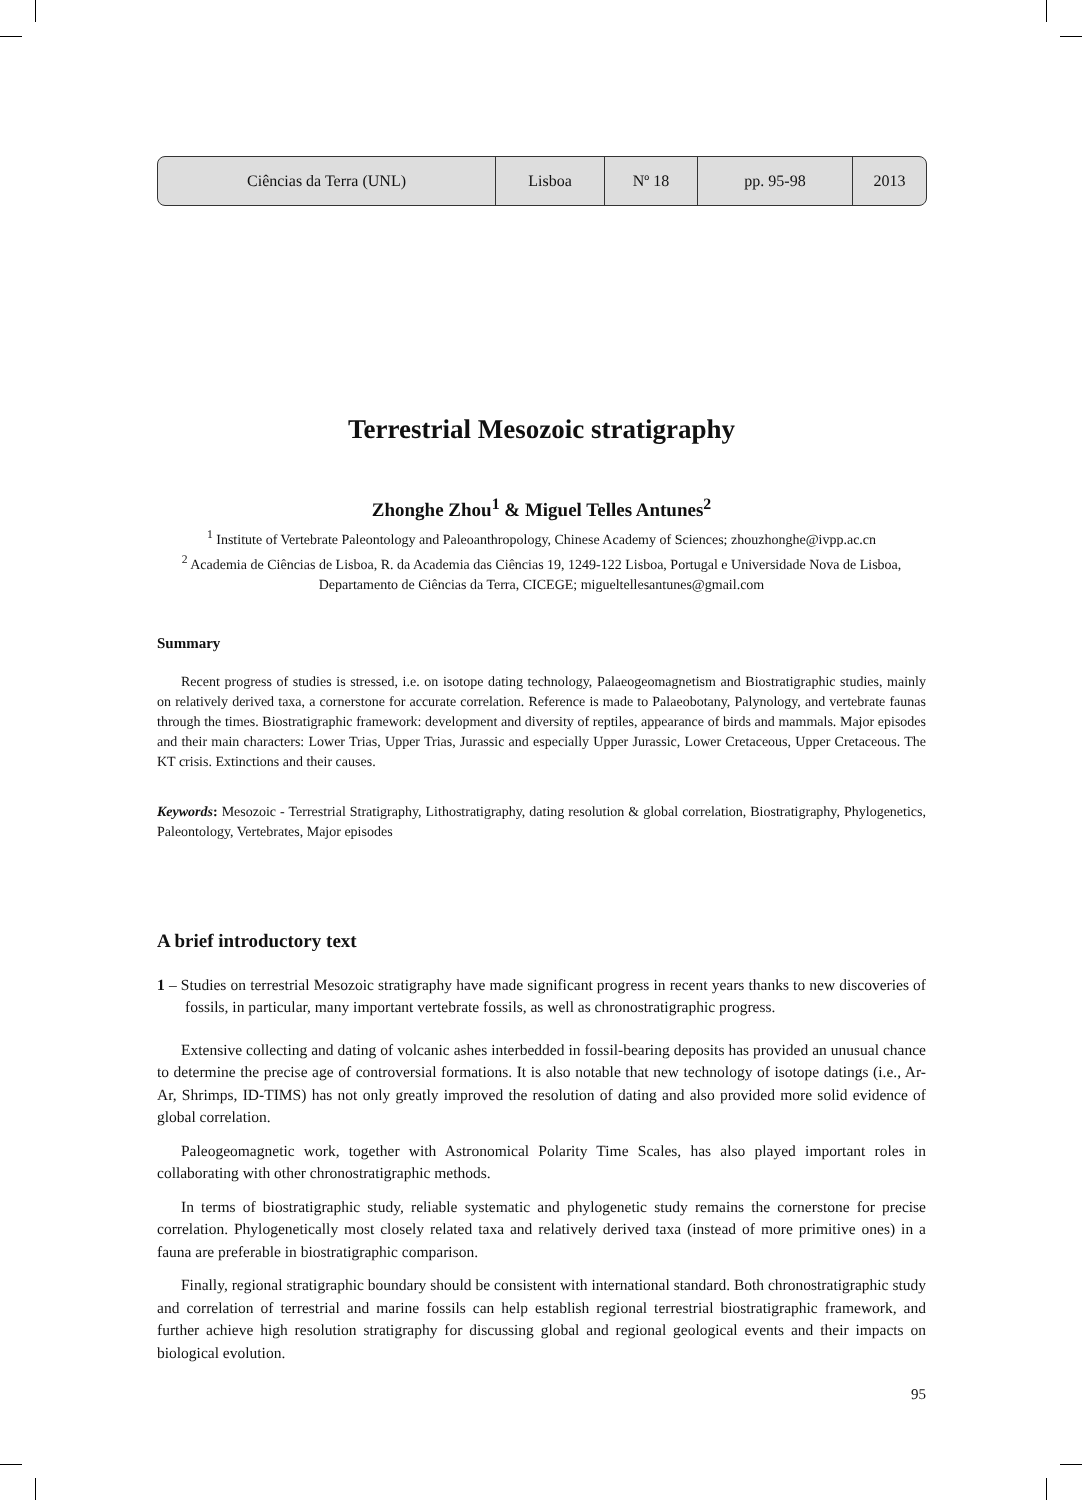| Ciências da Terra (UNL) | Lisboa | Nº 18 | pp. 95-98 | 2013 |
Terrestrial Mesozoic stratigraphy
Zhonghe Zhou<sup>1</sup> & Miguel Telles Antunes<sup>2</sup>
<sup>1</sup> Institute of Vertebrate Paleontology and Paleoanthropology, Chinese Academy of Sciences; zhouzhonghe@ivpp.ac.cn
<sup>2</sup> Academia de Ciências de Lisboa, R. da Academia das Ciências 19, 1249-122 Lisboa, Portugal e Universidade Nova de Lisboa, Departamento de Ciências da Terra, CICEGE; migueltellesantunes@gmail.com
Summary
Recent progress of studies is stressed, i.e. on isotope dating technology, Palaeogeomagnetism and Biostratigraphic studies, mainly on relatively derived taxa, a cornerstone for accurate correlation. Reference is made to Palaeobotany, Palynology, and vertebrate faunas through the times. Biostratigraphic framework: development and diversity of reptiles, appearance of birds and mammals. Major episodes and their main characters: Lower Trias, Upper Trias, Jurassic and especially Upper Jurassic, Lower Cretaceous, Upper Cretaceous. The KT crisis. Extinctions and their causes.
Keywords: Mesozoic - Terrestrial Stratigraphy, Lithostratigraphy, dating resolution & global correlation, Biostratigraphy, Phylogenetics, Paleontology, Vertebrates, Major episodes
A brief introductory text
1 – Studies on terrestrial Mesozoic stratigraphy have made significant progress in recent years thanks to new discoveries of fossils, in particular, many important vertebrate fossils, as well as chronostratigraphic progress.
Extensive collecting and dating of volcanic ashes interbedded in fossil-bearing deposits has provided an unusual chance to determine the precise age of controversial formations. It is also notable that new technology of isotope datings (i.e., Ar-Ar, Shrimps, ID-TIMS) has not only greatly improved the resolution of dating and also provided more solid evidence of global correlation.
Paleogeomagnetic work, together with Astronomical Polarity Time Scales, has also played important roles in collaborating with other chronostratigraphic methods.
In terms of biostratigraphic study, reliable systematic and phylogenetic study remains the cornerstone for precise correlation. Phylogenetically most closely related taxa and relatively derived taxa (instead of more primitive ones) in a fauna are preferable in biostratigraphic comparison.
Finally, regional stratigraphic boundary should be consistent with international standard. Both chronostratigraphic study and correlation of terrestrial and marine fossils can help establish regional terrestrial biostratigraphic framework, and further achieve high resolution stratigraphy for discussing global and regional geological events and their impacts on biological evolution.
95